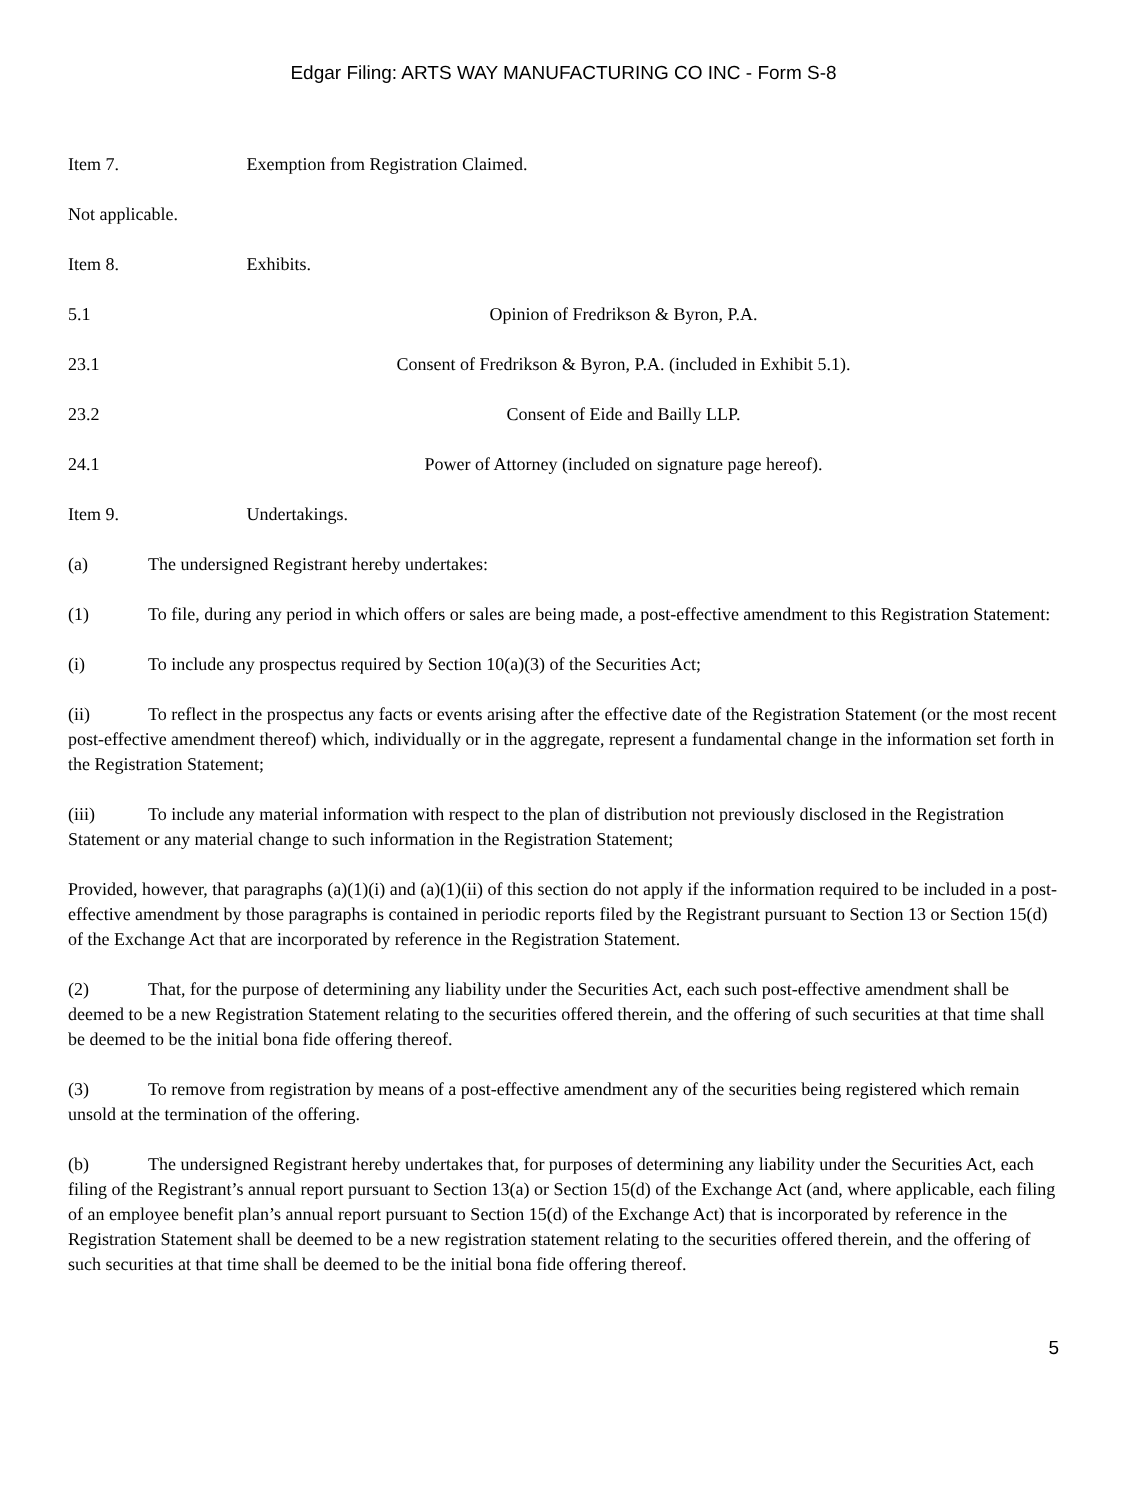Edgar Filing: ARTS WAY MANUFACTURING CO INC - Form S-8
Item 7. Exemption from Registration Claimed.
Not applicable.
Item 8. Exhibits.
| 5.1 | Opinion of Fredrikson & Byron, P.A. |
| 23.1 | Consent of Fredrikson & Byron, P.A. (included in Exhibit 5.1). |
| 23.2 | Consent of Eide and Bailly LLP. |
| 24.1 | Power of Attorney (included on signature page hereof). |
Item 9. Undertakings.
(a) The undersigned Registrant hereby undertakes:
(1) To file, during any period in which offers or sales are being made, a post-effective amendment to this Registration Statement:
(i) To include any prospectus required by Section 10(a)(3) of the Securities Act;
(ii) To reflect in the prospectus any facts or events arising after the effective date of the Registration Statement (or the most recent post-effective amendment thereof) which, individually or in the aggregate, represent a fundamental change in the information set forth in the Registration Statement;
(iii) To include any material information with respect to the plan of distribution not previously disclosed in the Registration Statement or any material change to such information in the Registration Statement;
Provided, however, that paragraphs (a)(1)(i) and (a)(1)(ii) of this section do not apply if the information required to be included in a post-effective amendment by those paragraphs is contained in periodic reports filed by the Registrant pursuant to Section 13 or Section 15(d) of the Exchange Act that are incorporated by reference in the Registration Statement.
(2) That, for the purpose of determining any liability under the Securities Act, each such post-effective amendment shall be deemed to be a new Registration Statement relating to the securities offered therein, and the offering of such securities at that time shall be deemed to be the initial bona fide offering thereof.
(3) To remove from registration by means of a post-effective amendment any of the securities being registered which remain unsold at the termination of the offering.
(b) The undersigned Registrant hereby undertakes that, for purposes of determining any liability under the Securities Act, each filing of the Registrant’s annual report pursuant to Section 13(a) or Section 15(d) of the Exchange Act (and, where applicable, each filing of an employee benefit plan’s annual report pursuant to Section 15(d) of the Exchange Act) that is incorporated by reference in the Registration Statement shall be deemed to be a new registration statement relating to the securities offered therein, and the offering of such securities at that time shall be deemed to be the initial bona fide offering thereof.
5